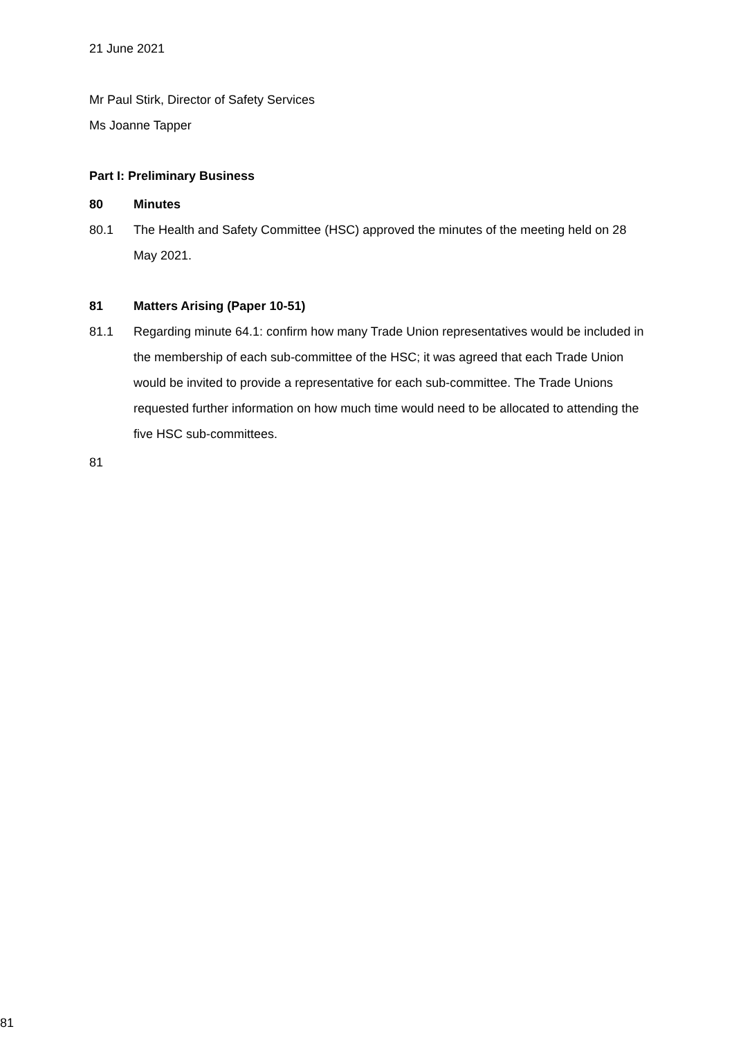21 June 2021
Mr Paul Stirk, Director of Safety Services
Ms Joanne Tapper
Part I: Preliminary Business
80 Minutes
80.1 The Health and Safety Committee (HSC) approved the minutes of the meeting held on 28 May 2021.
81 Matters Arising (Paper 10-51)
81.1 Regarding minute 64.1: confirm how many Trade Union representatives would be included in the membership of each sub-committee of the HSC; it was agreed that each Trade Union would be invited to provide a representative for each sub-committee. The Trade Unions requested further information on how much time would need to be allocated to attending the five HSC sub-committees.
81
81